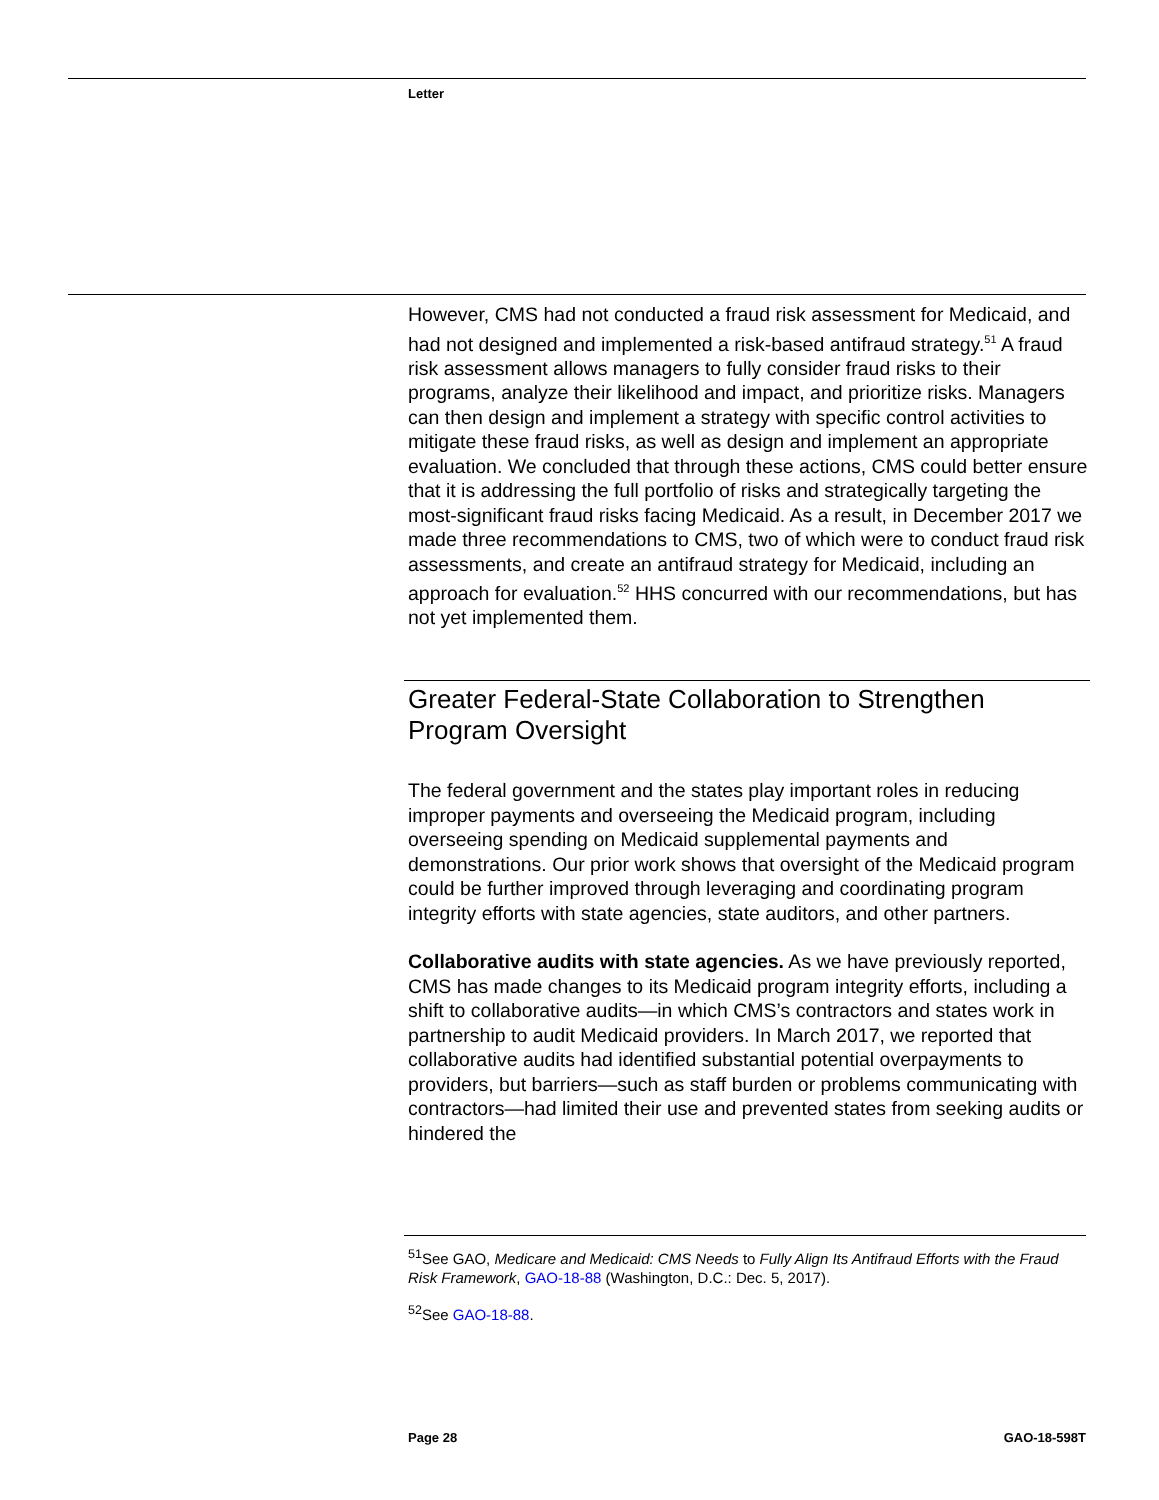Letter
However, CMS had not conducted a fraud risk assessment for Medicaid, and had not designed and implemented a risk-based antifraud strategy.<sup>51</sup> A fraud risk assessment allows managers to fully consider fraud risks to their programs, analyze their likelihood and impact, and prioritize risks. Managers can then design and implement a strategy with specific control activities to mitigate these fraud risks, as well as design and implement an appropriate evaluation. We concluded that through these actions, CMS could better ensure that it is addressing the full portfolio of risks and strategically targeting the most-significant fraud risks facing Medicaid. As a result, in December 2017 we made three recommendations to CMS, two of which were to conduct fraud risk assessments, and create an antifraud strategy for Medicaid, including an approach for evaluation.<sup>52</sup> HHS concurred with our recommendations, but has not yet implemented them.
Greater Federal-State Collaboration to Strengthen Program Oversight
The federal government and the states play important roles in reducing improper payments and overseeing the Medicaid program, including overseeing spending on Medicaid supplemental payments and demonstrations. Our prior work shows that oversight of the Medicaid program could be further improved through leveraging and coordinating program integrity efforts with state agencies, state auditors, and other partners.
Collaborative audits with state agencies. As we have previously reported, CMS has made changes to its Medicaid program integrity efforts, including a shift to collaborative audits—in which CMS’s contractors and states work in partnership to audit Medicaid providers. In March 2017, we reported that collaborative audits had identified substantial potential overpayments to providers, but barriers—such as staff burden or problems communicating with contractors—had limited their use and prevented states from seeking audits or hindered the
<sup>51</sup> See GAO, Medicare and Medicaid: CMS Needs to Fully Align Its Antifraud Efforts with the Fraud Risk Framework, GAO-18-88 (Washington, D.C.: Dec. 5, 2017).
<sup>52</sup> See GAO-18-88.
Page 28 GAO-18-598T